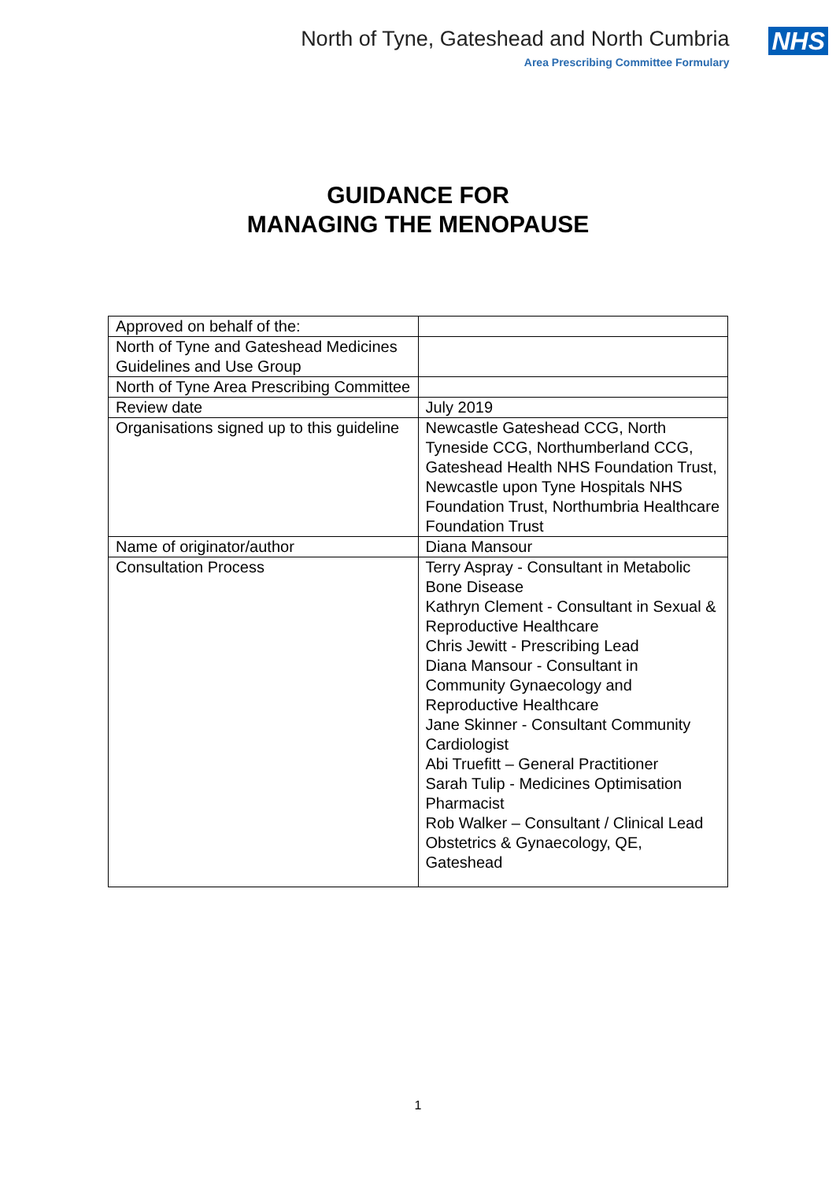North of Tyne, Gateshead and North Cumbria
Area Prescribing Committee Formulary
NHS
GUIDANCE FOR
MANAGING THE MENOPAUSE
| Approved on behalf of the: | |
| North of Tyne and Gateshead Medicines Guidelines and Use Group | |
| North of Tyne Area Prescribing Committee | |
| Review date | July 2019 |
| Organisations signed up to this guideline | Newcastle Gateshead CCG, North Tyneside CCG, Northumberland CCG, Gateshead Health NHS Foundation Trust, Newcastle upon Tyne Hospitals NHS Foundation Trust, Northumbria Healthcare Foundation Trust |
| Name of originator/author | Diana Mansour |
| Consultation Process | Terry Aspray - Consultant in Metabolic Bone Disease Kathryn Clement - Consultant in Sexual & Reproductive Healthcare Chris Jewitt - Prescribing Lead Diana Mansour - Consultant in Community Gynaecology and Reproductive Healthcare Jane Skinner - Consultant Community Cardiologist Abi Truefitt – General Practitioner Sarah Tulip - Medicines Optimisation Pharmacist Rob Walker – Consultant / Clinical Lead Obstetrics & Gynaecology, QE, Gateshead |
1